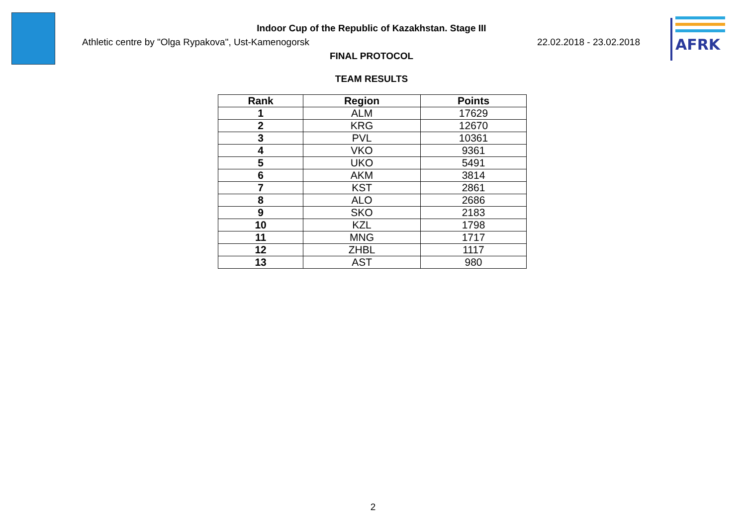AFRK
Indoor Cup of the Republic of Kazakhstan. Stage III
Athletic centre by "Olga Rypakova", Ust-Kamenogorsk 22.02.2018 - 23.02.2018
FINAL PROTOCOL
TEAM RESULTS
| Rank | Region | Points |
| --- | --- | --- |
| 1 | ALM | 17629 |
| 2 | KRG | 12670 |
| 3 | PVL | 10361 |
| 4 | VKO | 9361 |
| 5 | UKO | 5491 |
| 6 | AKM | 3814 |
| 7 | KST | 2861 |
| 8 | ALO | 2686 |
| 9 | SKO | 2183 |
| 10 | KZL | 1798 |
| 11 | MNG | 1717 |
| 12 | ZHBL | 1117 |
| 13 | AST | 980 |
2